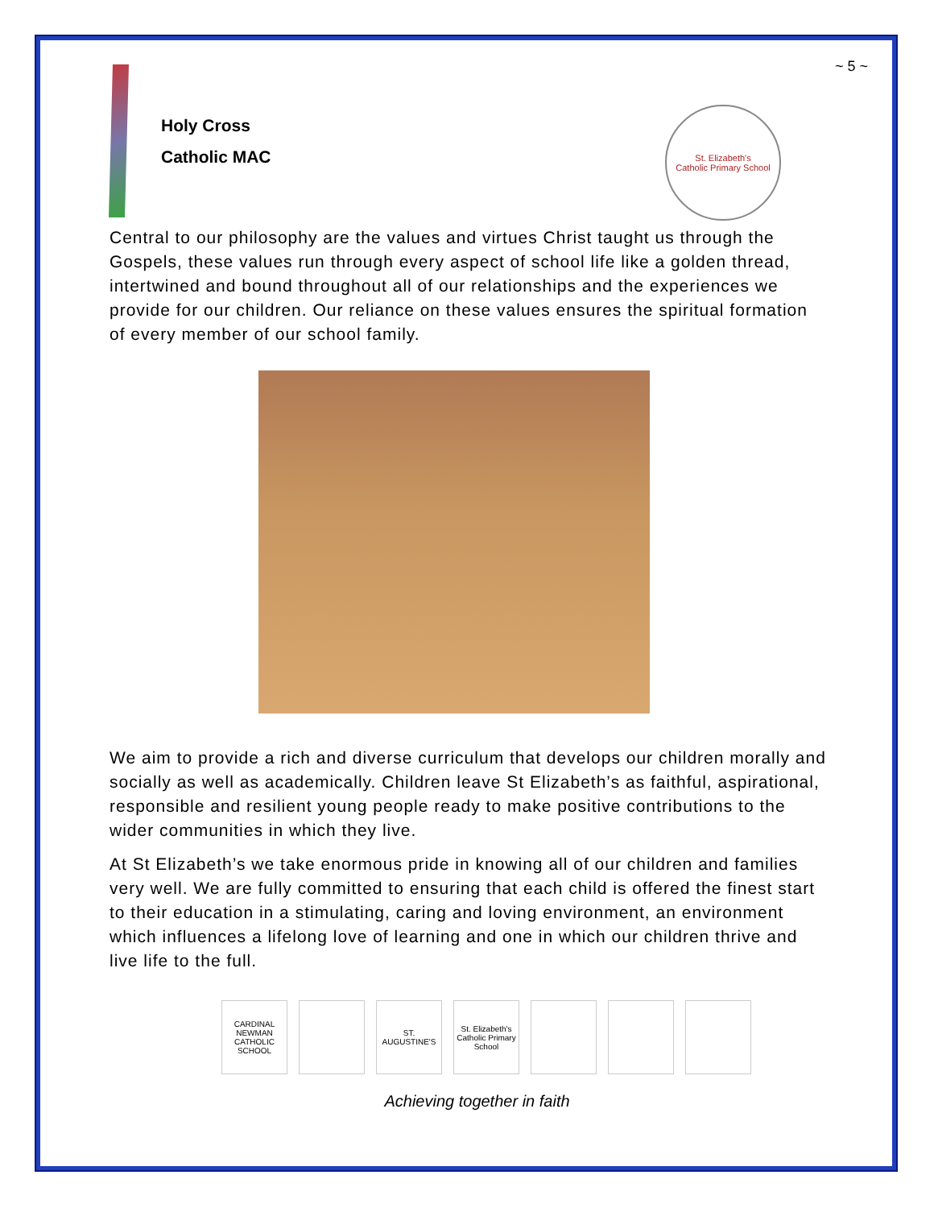~ 5 ~
Holy Cross
Catholic MAC
St. Elizabeth's
Catholic Primary School
Central to our philosophy are the values and virtues Christ taught us through the Gospels, these values run through every aspect of school life like a golden thread, intertwined and bound throughout all of our relationships and the experiences we provide for our children. Our reliance on these values ensures the spiritual formation of every member of our school family.
We aim to provide a rich and diverse curriculum that develops our children morally and socially as well as academically. Children leave St Elizabeth’s as faithful, aspirational, responsible and resilient young people ready to make positive contributions to the wider communities in which they live.
At St Elizabeth’s we take enormous pride in knowing all of our children and families very well. We are fully committed to ensuring that each child is offered the finest start to their education in a stimulating, caring and loving environment, an environment which influences a lifelong love of learning and one in which our children thrive and live life to the full.
CARDINAL NEWMAN CATHOLIC SCHOOL
ST. AUGUSTINE'S
St. Elizabeth's Catholic Primary School
Achieving together in faith